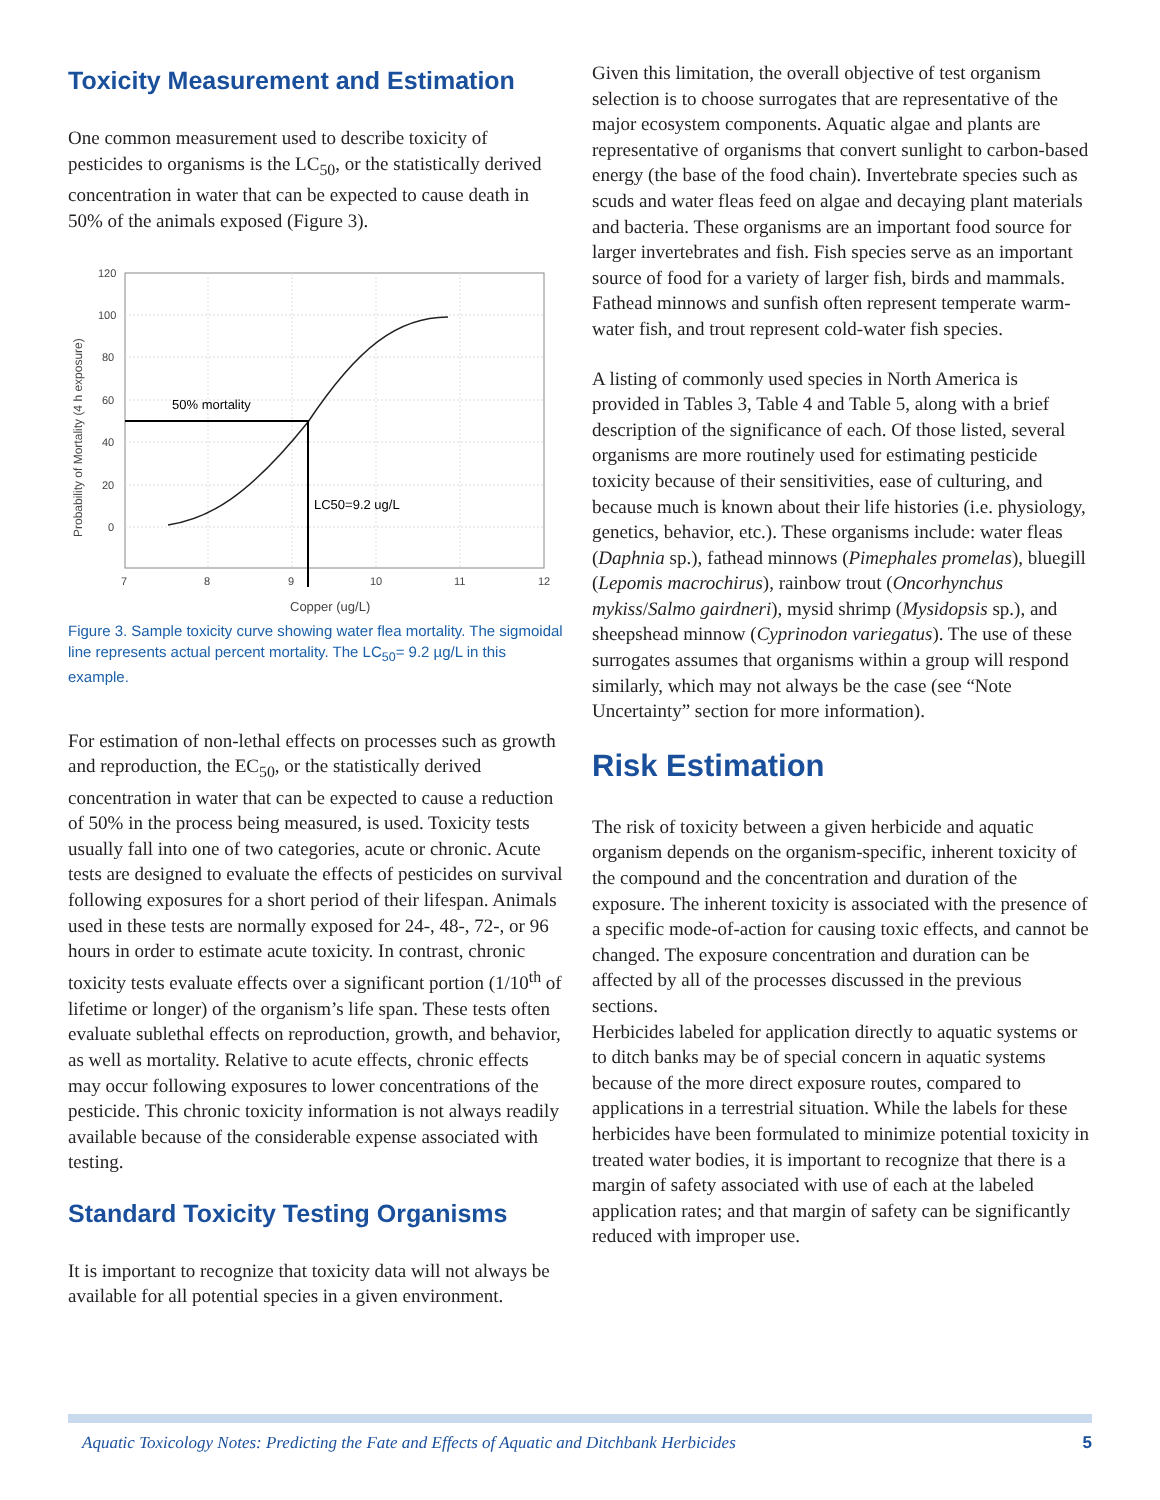Toxicity Measurement and Estimation
One common measurement used to describe toxicity of pesticides to organisms is the LC<sub>50</sub>, or the statistically derived concentration in water that can be expected to cause death in 50% of the animals exposed (Figure 3).
120
100
80
60
40
20
0
7
8
9
10
11
12
Copper (ug/L)
Probability of Mortality (4 h exposure)
50% mortality
LC50=9.2 ug/L
Figure 3. Sample toxicity curve showing water flea mortality. The sigmoidal line represents actual percent mortality. The LC<sub>50</sub>= 9.2 µg/L in this example.
For estimation of non-lethal effects on processes such as growth and reproduction, the EC<sub>50</sub>, or the statistically derived concentration in water that can be expected to cause a reduction of 50% in the process being measured, is used. Toxicity tests usually fall into one of two categories, acute or chronic. Acute tests are designed to evaluate the effects of pesticides on survival following exposures for a short period of their lifespan. Animals used in these tests are normally exposed for 24-, 48-, 72-, or 96 hours in order to estimate acute toxicity. In contrast, chronic toxicity tests evaluate effects over a significant portion (1/10<sup>th</sup> of lifetime or longer) of the organism’s life span. These tests often evaluate sublethal effects on reproduction, growth, and behavior, as well as mortality. Relative to acute effects, chronic effects may occur following exposures to lower concentrations of the pesticide. This chronic toxicity information is not always readily available because of the considerable expense associated with testing.
Standard Toxicity Testing Organisms
It is important to recognize that toxicity data will not always be available for all potential species in a given environment.
Given this limitation, the overall objective of test organism selection is to choose surrogates that are representative of the major ecosystem components. Aquatic algae and plants are representative of organisms that convert sunlight to carbon-based energy (the base of the food chain). Invertebrate species such as scuds and water fleas feed on algae and decaying plant materials and bacteria. These organisms are an important food source for larger invertebrates and fish. Fish species serve as an important source of food for a variety of larger fish, birds and mammals. Fathead minnows and sunfish often represent temperate warm-water fish, and trout represent cold-water fish species.
A listing of commonly used species in North America is provided in Tables 3, Table 4 and Table 5, along with a brief description of the significance of each. Of those listed, several organisms are more routinely used for estimating pesticide toxicity because of their sensitivities, ease of culturing, and because much is known about their life histories (i.e. physiology, genetics, behavior, etc.). These organisms include: water fleas (Daphnia sp.), fathead minnows (Pimephales promelas), bluegill (Lepomis macrochirus), rainbow trout (Oncorhynchus mykiss/Salmo gairdneri), mysid shrimp (Mysidopsis sp.), and sheepshead minnow (Cyprinodon variegatus). The use of these surrogates assumes that organisms within a group will respond similarly, which may not always be the case (see “Note Uncertainty” section for more information).
Risk Estimation
The risk of toxicity between a given herbicide and aquatic organism depends on the organism-specific, inherent toxicity of the compound and the concentration and duration of the exposure. The inherent toxicity is associated with the presence of a specific mode-of-action for causing toxic effects, and cannot be changed. The exposure concentration and duration can be affected by all of the processes discussed in the previous sections.
Herbicides labeled for application directly to aquatic systems or to ditch banks may be of special concern in aquatic systems because of the more direct exposure routes, compared to applications in a terrestrial situation. While the labels for these herbicides have been formulated to minimize potential toxicity in treated water bodies, it is important to recognize that there is a margin of safety associated with use of each at the labeled application rates; and that margin of safety can be significantly reduced with improper use.
Aquatic Toxicology Notes: Predicting the Fate and Effects of Aquatic and Ditchbank Herbicides 5